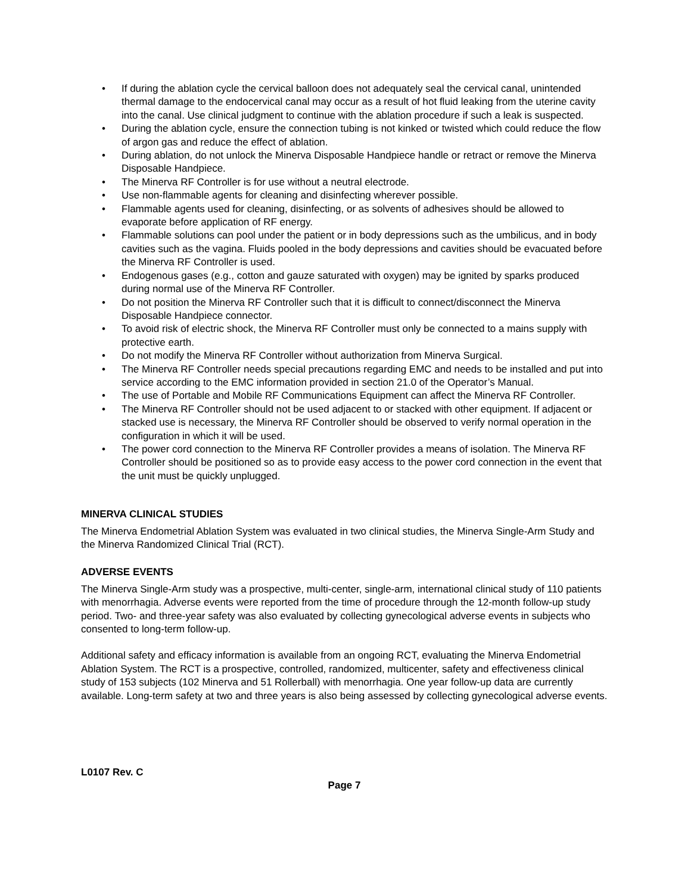• If during the ablation cycle the cervical balloon does not adequately seal the cervical canal, unintended thermal damage to the endocervical canal may occur as a result of hot fluid leaking from the uterine cavity into the canal. Use clinical judgment to continue with the ablation procedure if such a leak is suspected.
• During the ablation cycle, ensure the connection tubing is not kinked or twisted which could reduce the flow of argon gas and reduce the effect of ablation.
• During ablation, do not unlock the Minerva Disposable Handpiece handle or retract or remove the Minerva Disposable Handpiece.
• The Minerva RF Controller is for use without a neutral electrode.
• Use non-flammable agents for cleaning and disinfecting wherever possible.
• Flammable agents used for cleaning, disinfecting, or as solvents of adhesives should be allowed to evaporate before application of RF energy.
• Flammable solutions can pool under the patient or in body depressions such as the umbilicus, and in body cavities such as the vagina. Fluids pooled in the body depressions and cavities should be evacuated before the Minerva RF Controller is used.
• Endogenous gases (e.g., cotton and gauze saturated with oxygen) may be ignited by sparks produced during normal use of the Minerva RF Controller.
• Do not position the Minerva RF Controller such that it is difficult to connect/disconnect the Minerva Disposable Handpiece connector.
• To avoid risk of electric shock, the Minerva RF Controller must only be connected to a mains supply with protective earth.
• Do not modify the Minerva RF Controller without authorization from Minerva Surgical.
• The Minerva RF Controller needs special precautions regarding EMC and needs to be installed and put into service according to the EMC information provided in section 21.0 of the Operator’s Manual.
• The use of Portable and Mobile RF Communications Equipment can affect the Minerva RF Controller.
• The Minerva RF Controller should not be used adjacent to or stacked with other equipment. If adjacent or stacked use is necessary, the Minerva RF Controller should be observed to verify normal operation in the configuration in which it will be used.
• The power cord connection to the Minerva RF Controller provides a means of isolation. The Minerva RF Controller should be positioned so as to provide easy access to the power cord connection in the event that the unit must be quickly unplugged.
MINERVA CLINICAL STUDIES
The Minerva Endometrial Ablation System was evaluated in two clinical studies, the Minerva Single-Arm Study and the Minerva Randomized Clinical Trial (RCT).
ADVERSE EVENTS
The Minerva Single-Arm study was a prospective, multi-center, single-arm, international clinical study of 110 patients with menorrhagia. Adverse events were reported from the time of procedure through the 12-month follow-up study period. Two- and three-year safety was also evaluated by collecting gynecological adverse events in subjects who consented to long-term follow-up.
Additional safety and efficacy information is available from an ongoing RCT, evaluating the Minerva Endometrial Ablation System. The RCT is a prospective, controlled, randomized, multicenter, safety and effectiveness clinical study of 153 subjects (102 Minerva and 51 Rollerball) with menorrhagia. One year follow-up data are currently available. Long-term safety at two and three years is also being assessed by collecting gynecological adverse events.
L0107 Rev. C
Page 7